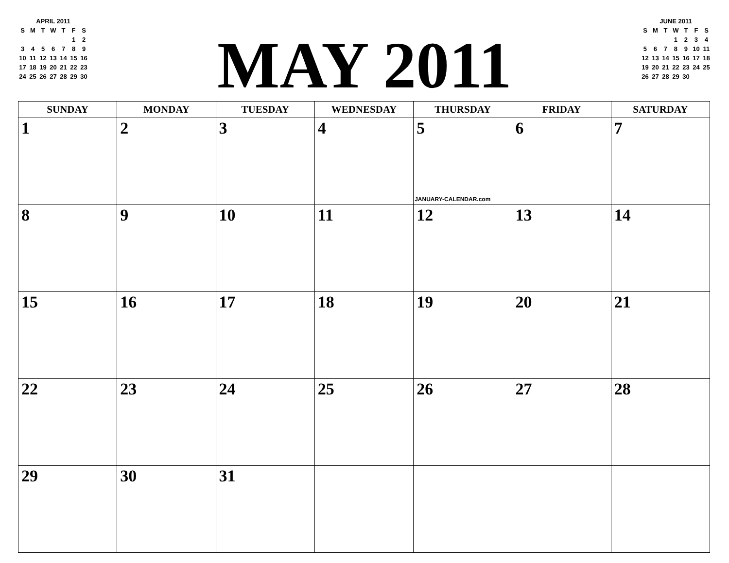APRIL 2011
| S | M | T | W | T | F | S |
| --- | --- | --- | --- | --- | --- | --- |
| | | | | | 1 | 2 |
| 3 | 4 | 5 | 6 | 7 | 8 | 9 |
| 10 | 11 | 12 | 13 | 14 | 15 | 16 |
| 17 | 18 | 19 | 20 | 21 | 22 | 23 |
| 24 | 25 | 26 | 27 | 28 | 29 | 30 |
MAY 2011
JUNE 2011
| S | M | T | W | T | F | S |
| --- | --- | --- | --- | --- | --- | --- |
| | | | 1 | 2 | 3 | 4 |
| 5 | 6 | 7 | 8 | 9 | 10 | 11 |
| 12 | 13 | 14 | 15 | 16 | 17 | 18 |
| 19 | 20 | 21 | 22 | 23 | 24 | 25 |
| 26 | 27 | 28 | 29 | 30 | | |
| SUNDAY | MONDAY | TUESDAY | WEDNESDAY | THURSDAY | FRIDAY | SATURDAY |
| --- | --- | --- | --- | --- | --- | --- |
| 1 | 2 | 3 | 4 | 5 JANUARY-CALENDAR.com | 6 | 7 |
| 8 | 9 | 10 | 11 | 12 | 13 | 14 |
| 15 | 16 | 17 | 18 | 19 | 20 | 21 |
| 22 | 23 | 24 | 25 | 26 | 27 | 28 |
| 29 | 30 | 31 | | | | |